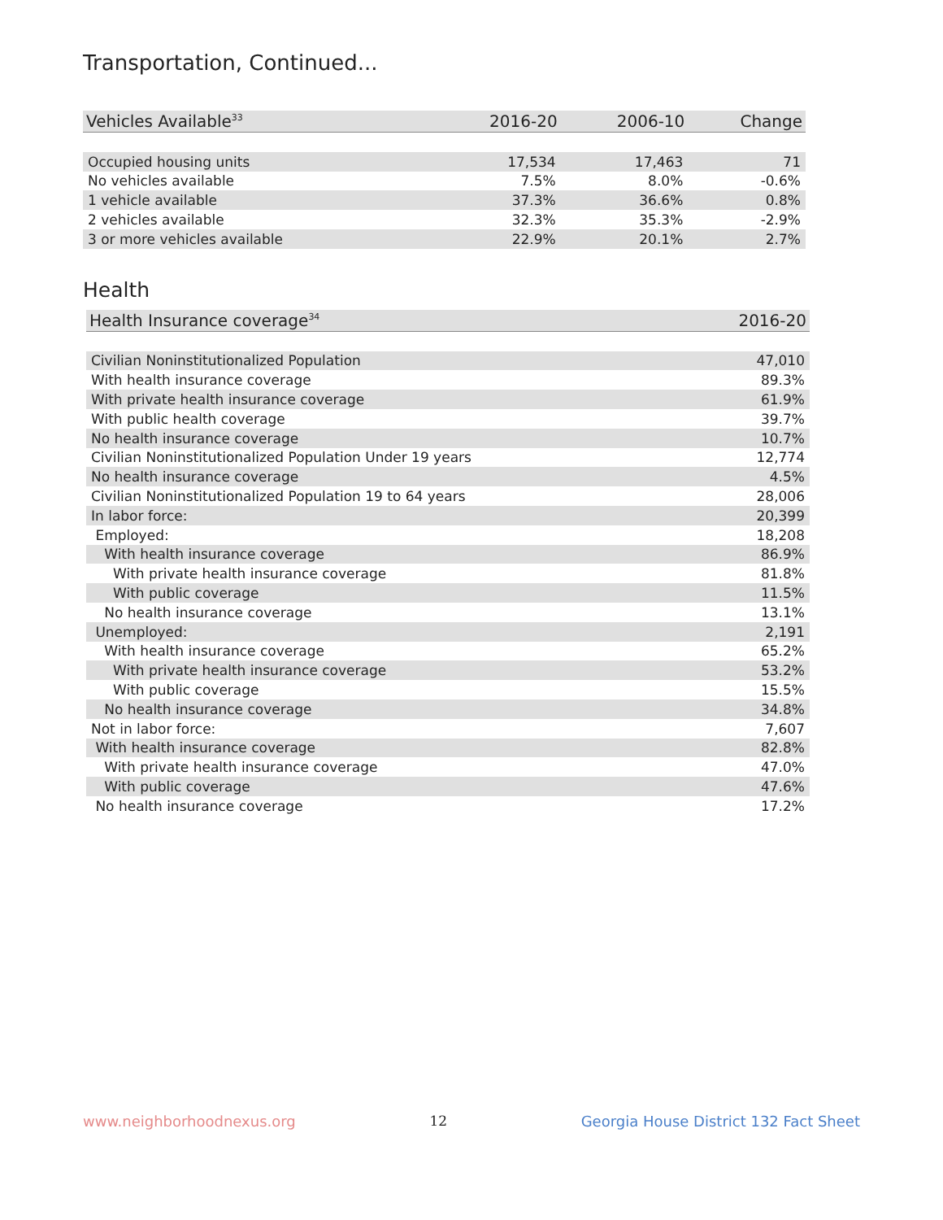Transportation, Continued...
| Vehicles Available<sup>33</sup> | 2016-20 | 2006-10 | Change |
| --- | --- | --- | --- |
| Occupied housing units | 17,534 | 17,463 | 71 |
| No vehicles available | 7.5% | 8.0% | -0.6% |
| 1 vehicle available | 37.3% | 36.6% | 0.8% |
| 2 vehicles available | 32.3% | 35.3% | -2.9% |
| 3 or more vehicles available | 22.9% | 20.1% | 2.7% |
Health
| Health Insurance coverage<sup>34</sup> | 2016-20 |
| --- | --- |
| Civilian Noninstitutionalized Population | 47,010 |
| With health insurance coverage | 89.3% |
| With private health insurance coverage | 61.9% |
| With public health coverage | 39.7% |
| No health insurance coverage | 10.7% |
| Civilian Noninstitutionalized Population Under 19 years | 12,774 |
| No health insurance coverage | 4.5% |
| Civilian Noninstitutionalized Population 19 to 64 years | 28,006 |
| In labor force: | 20,399 |
| Employed: | 18,208 |
| With health insurance coverage | 86.9% |
| With private health insurance coverage | 81.8% |
| With public coverage | 11.5% |
| No health insurance coverage | 13.1% |
| Unemployed: | 2,191 |
| With health insurance coverage | 65.2% |
| With private health insurance coverage | 53.2% |
| With public coverage | 15.5% |
| No health insurance coverage | 34.8% |
| Not in labor force: | 7,607 |
| With health insurance coverage | 82.8% |
| With private health insurance coverage | 47.0% |
| With public coverage | 47.6% |
| No health insurance coverage | 17.2% |
www.neighborhoodnexus.org 12 Georgia House District 132 Fact Sheet